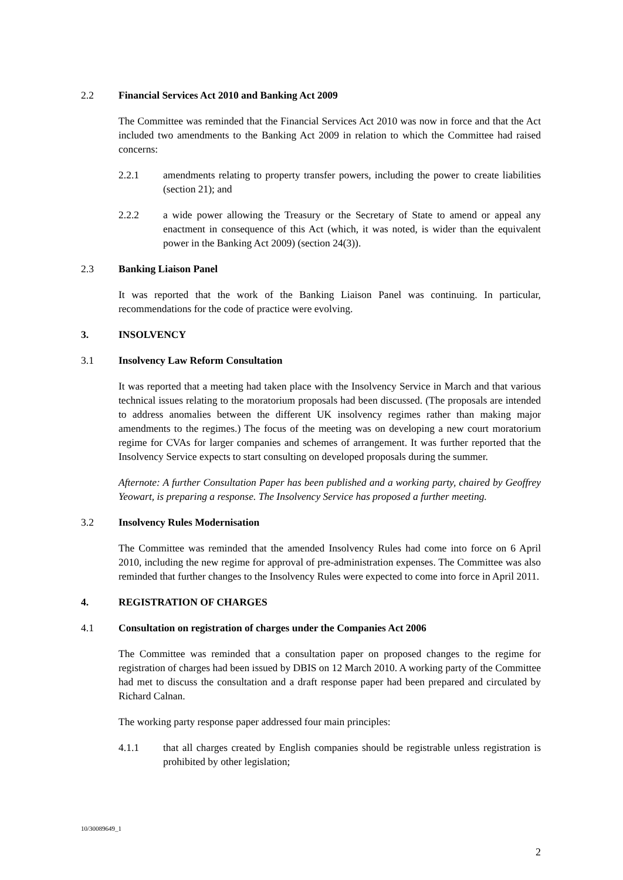2.2 Financial Services Act 2010 and Banking Act 2009
The Committee was reminded that the Financial Services Act 2010 was now in force and that the Act included two amendments to the Banking Act 2009 in relation to which the Committee had raised concerns:
2.2.1 amendments relating to property transfer powers, including the power to create liabilities (section 21); and
2.2.2 a wide power allowing the Treasury or the Secretary of State to amend or appeal any enactment in consequence of this Act (which, it was noted, is wider than the equivalent power in the Banking Act 2009) (section 24(3)).
2.3 Banking Liaison Panel
It was reported that the work of the Banking Liaison Panel was continuing. In particular, recommendations for the code of practice were evolving.
3. INSOLVENCY
3.1 Insolvency Law Reform Consultation
It was reported that a meeting had taken place with the Insolvency Service in March and that various technical issues relating to the moratorium proposals had been discussed. (The proposals are intended to address anomalies between the different UK insolvency regimes rather than making major amendments to the regimes.) The focus of the meeting was on developing a new court moratorium regime for CVAs for larger companies and schemes of arrangement. It was further reported that the Insolvency Service expects to start consulting on developed proposals during the summer.
Afternote: A further Consultation Paper has been published and a working party, chaired by Geoffrey Yeowart, is preparing a response. The Insolvency Service has proposed a further meeting.
3.2 Insolvency Rules Modernisation
The Committee was reminded that the amended Insolvency Rules had come into force on 6 April 2010, including the new regime for approval of pre-administration expenses. The Committee was also reminded that further changes to the Insolvency Rules were expected to come into force in April 2011.
4. REGISTRATION OF CHARGES
4.1 Consultation on registration of charges under the Companies Act 2006
The Committee was reminded that a consultation paper on proposed changes to the regime for registration of charges had been issued by DBIS on 12 March 2010. A working party of the Committee had met to discuss the consultation and a draft response paper had been prepared and circulated by Richard Calnan.
The working party response paper addressed four main principles:
4.1.1 that all charges created by English companies should be registrable unless registration is prohibited by other legislation;
10/30089649_1
2